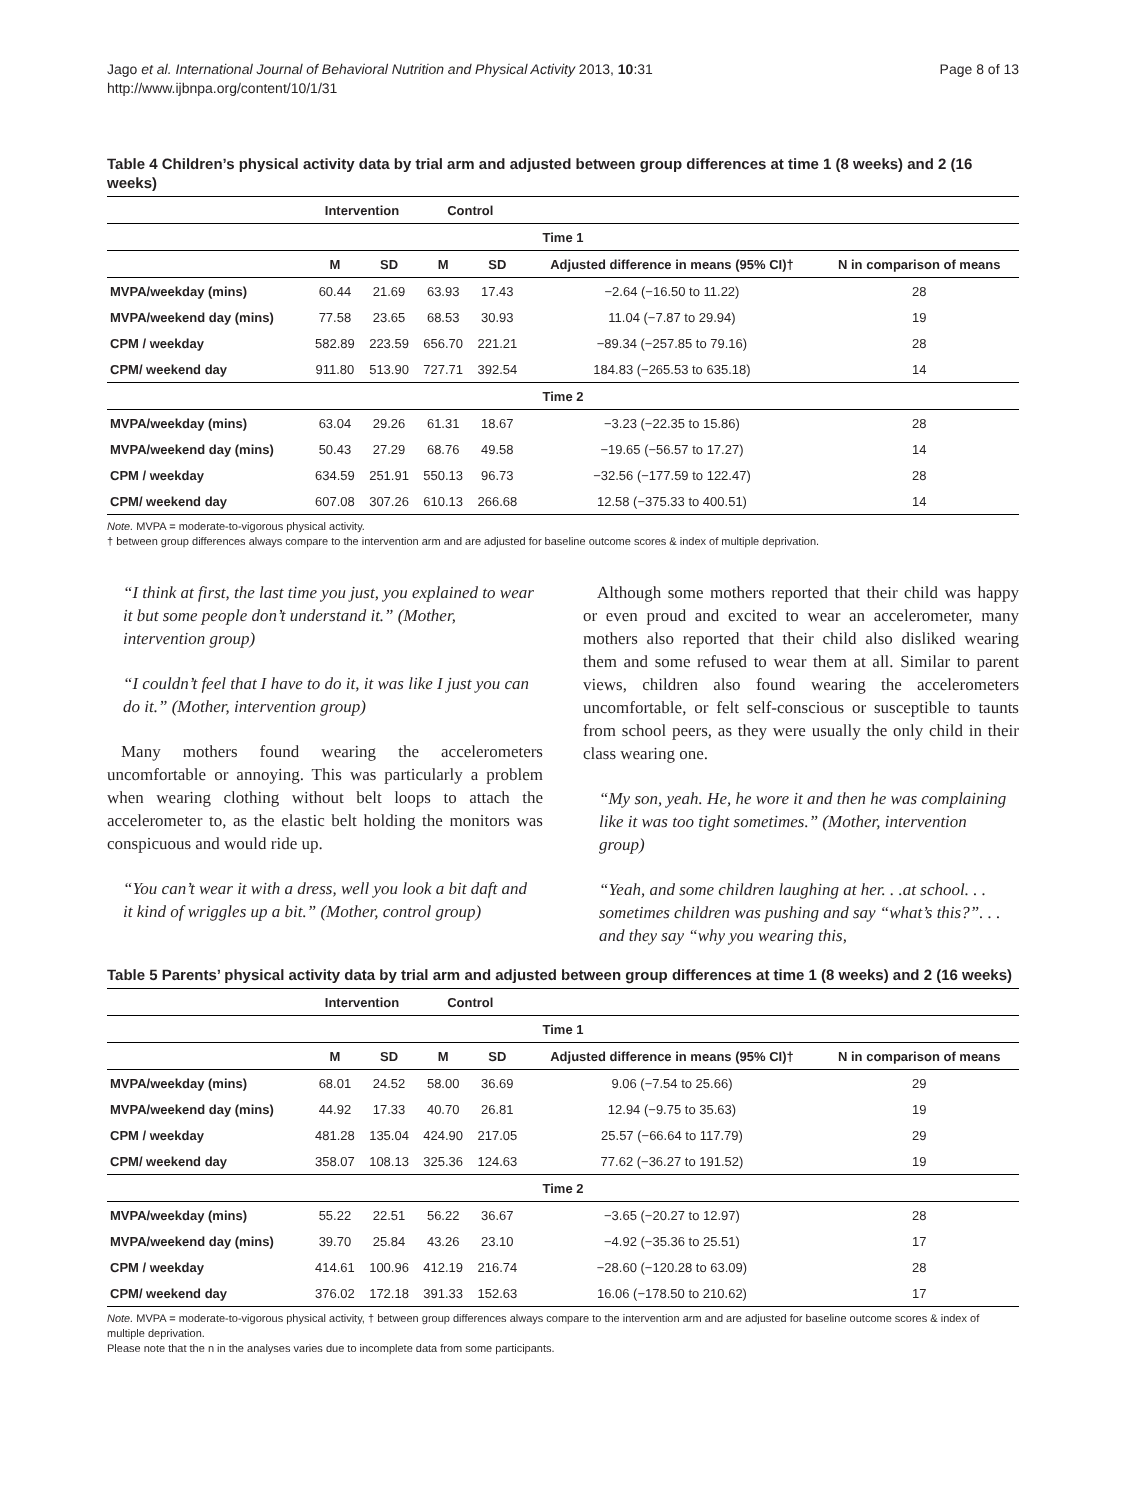Jago et al. International Journal of Behavioral Nutrition and Physical Activity 2013, 10:31
http://www.ijbnpa.org/content/10/1/31
Page 8 of 13
Table 4 Children’s physical activity data by trial arm and adjusted between group differences at time 1 (8 weeks) and 2 (16 weeks)
| | Intervention | | Control | | | |
| --- | --- | --- | --- | --- | --- | --- |
| Time 1 | | | | | | |
| | M | SD | M | SD | Adjusted difference in means (95% CI)† | N in comparison of means |
| MVPA/weekday (mins) | 60.44 | 21.69 | 63.93 | 17.43 | −2.64 (−16.50 to 11.22) | 28 |
| MVPA/weekend day (mins) | 77.58 | 23.65 | 68.53 | 30.93 | 11.04 (−7.87 to 29.94) | 19 |
| CPM / weekday | 582.89 | 223.59 | 656.70 | 221.21 | −89.34 (−257.85 to 79.16) | 28 |
| CPM/ weekend day | 911.80 | 513.90 | 727.71 | 392.54 | 184.83 (−265.53 to 635.18) | 14 |
| Time 2 | | | | | | |
| MVPA/weekday (mins) | 63.04 | 29.26 | 61.31 | 18.67 | −3.23 (−22.35 to 15.86) | 28 |
| MVPA/weekend day (mins) | 50.43 | 27.29 | 68.76 | 49.58 | −19.65 (−56.57 to 17.27) | 14 |
| CPM / weekday | 634.59 | 251.91 | 550.13 | 96.73 | −32.56 (−177.59 to 122.47) | 28 |
| CPM/ weekend day | 607.08 | 307.26 | 610.13 | 266.68 | 12.58 (−375.33 to 400.51) | 14 |
Note. MVPA = moderate-to-vigorous physical activity.
† between group differences always compare to the intervention arm and are adjusted for baseline outcome scores & index of multiple deprivation.
“I think at first, the last time you just, you explained to wear it but some people don’t understand it.” (Mother, intervention group)
“I couldn’t feel that I have to do it, it was like I just you can do it.” (Mother, intervention group)
Many mothers found wearing the accelerometers uncomfortable or annoying. This was particularly a problem when wearing clothing without belt loops to attach the accelerometer to, as the elastic belt holding the monitors was conspicuous and would ride up.
“You can’t wear it with a dress, well you look a bit daft and it kind of wriggles up a bit.” (Mother, control group)
Although some mothers reported that their child was happy or even proud and excited to wear an accelerometer, many mothers also reported that their child also disliked wearing them and some refused to wear them at all. Similar to parent views, children also found wearing the accelerometers uncomfortable, or felt self-conscious or susceptible to taunts from school peers, as they were usually the only child in their class wearing one.
“My son, yeah. He, he wore it and then he was complaining like it was too tight sometimes.” (Mother, intervention group)
“Yeah, and some children laughing at her. . .at school. . . sometimes children was pushing and say “what’s this?”. . . and they say “why you wearing this,
Table 5 Parents’ physical activity data by trial arm and adjusted between group differences at time 1 (8 weeks) and 2 (16 weeks)
| | Intervention | | Control | | | |
| --- | --- | --- | --- | --- | --- | --- |
| Time 1 | | | | | | |
| | M | SD | M | SD | Adjusted difference in means (95% CI)† | N in comparison of means |
| MVPA/weekday (mins) | 68.01 | 24.52 | 58.00 | 36.69 | 9.06 (−7.54 to 25.66) | 29 |
| MVPA/weekend day (mins) | 44.92 | 17.33 | 40.70 | 26.81 | 12.94 (−9.75 to 35.63) | 19 |
| CPM / weekday | 481.28 | 135.04 | 424.90 | 217.05 | 25.57 (−66.64 to 117.79) | 29 |
| CPM/ weekend day | 358.07 | 108.13 | 325.36 | 124.63 | 77.62 (−36.27 to 191.52) | 19 |
| Time 2 | | | | | | |
| MVPA/weekday (mins) | 55.22 | 22.51 | 56.22 | 36.67 | −3.65 (−20.27 to 12.97) | 28 |
| MVPA/weekend day (mins) | 39.70 | 25.84 | 43.26 | 23.10 | −4.92 (−35.36 to 25.51) | 17 |
| CPM / weekday | 414.61 | 100.96 | 412.19 | 216.74 | −28.60 (−120.28 to 63.09) | 28 |
| CPM/ weekend day | 376.02 | 172.18 | 391.33 | 152.63 | 16.06 (−178.50 to 210.62) | 17 |
Note. MVPA = moderate-to-vigorous physical activity, † between group differences always compare to the intervention arm and are adjusted for baseline outcome scores & index of multiple deprivation.
Please note that the n in the analyses varies due to incomplete data from some participants.